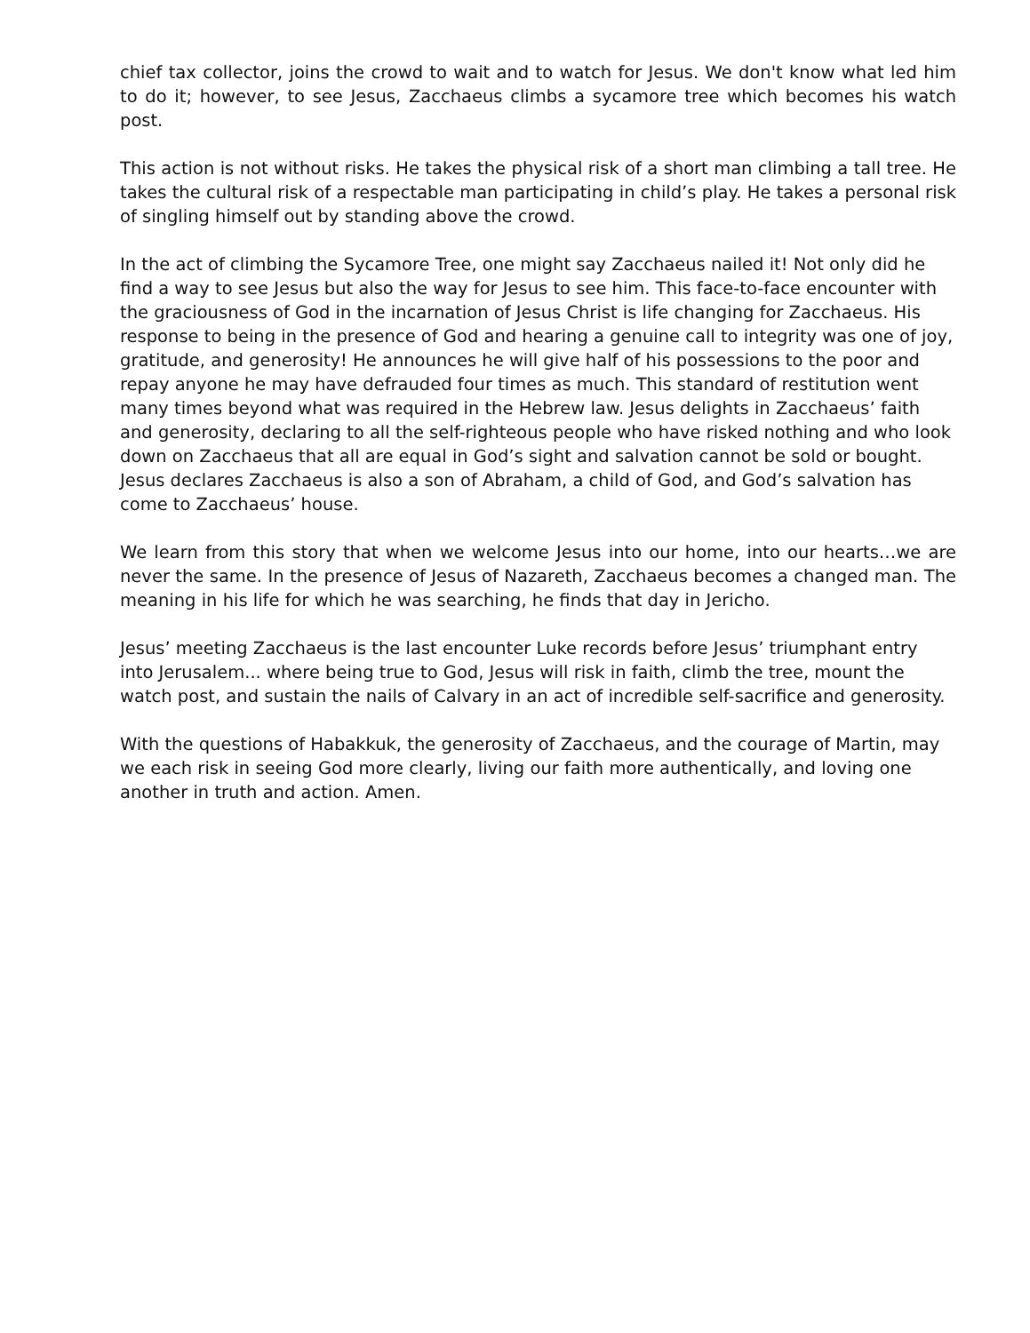chief tax collector, joins the crowd to wait and to watch for Jesus. We don't know what led him to do it; however, to see Jesus, Zacchaeus climbs a sycamore tree which becomes his watch post.
This action is not without risks. He takes the physical risk of a short man climbing a tall tree. He takes the cultural risk of a respectable man participating in child’s play. He takes a personal risk of singling himself out by standing above the crowd.
In the act of climbing the Sycamore Tree, one might say Zacchaeus nailed it! Not only did he find a way to see Jesus but also the way for Jesus to see him. This face-to-face encounter with the graciousness of God in the incarnation of Jesus Christ is life changing for Zacchaeus. His response to being in the presence of God and hearing a genuine call to integrity was one of joy, gratitude, and generosity! He announces he will give half of his possessions to the poor and repay anyone he may have defrauded four times as much. This standard of restitution went many times beyond what was required in the Hebrew law. Jesus delights in Zacchaeus’ faith and generosity, declaring to all the self-righteous people who have risked nothing and who look down on Zacchaeus that all are equal in God’s sight and salvation cannot be sold or bought. Jesus declares Zacchaeus is also a son of Abraham, a child of God, and God’s salvation has come to Zacchaeus’ house.
We learn from this story that when we welcome Jesus into our home, into our hearts…we are never the same. In the presence of Jesus of Nazareth, Zacchaeus becomes a changed man. The meaning in his life for which he was searching, he finds that day in Jericho.
Jesus’ meeting Zacchaeus is the last encounter Luke records before Jesus’ triumphant entry into Jerusalem... where being true to God, Jesus will risk in faith, climb the tree, mount the watch post, and sustain the nails of Calvary in an act of incredible self-sacrifice and generosity.
With the questions of Habakkuk, the generosity of Zacchaeus, and the courage of Martin, may we each risk in seeing God more clearly, living our faith more authentically, and loving one another in truth and action. Amen.